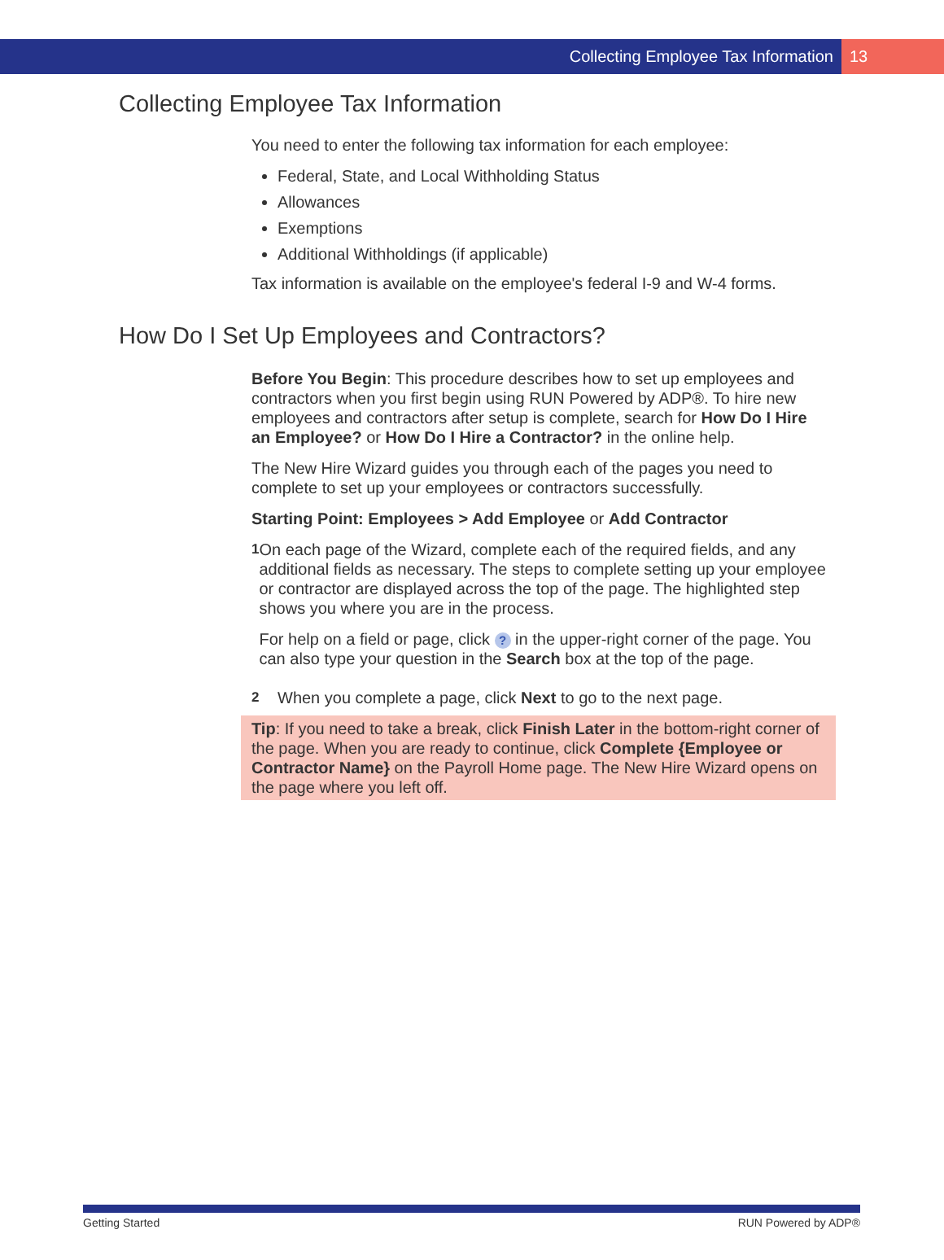Collecting Employee Tax Information 13
Collecting Employee Tax Information
You need to enter the following tax information for each employee:
Federal, State, and Local Withholding Status
Allowances
Exemptions
Additional Withholdings (if applicable)
Tax information is available on the employee's federal I-9 and W-4 forms.
How Do I Set Up Employees and Contractors?
Before You Begin: This procedure describes how to set up employees and contractors when you first begin using RUN Powered by ADP®. To hire new employees and contractors after setup is complete, search for How Do I Hire an Employee? or How Do I Hire a Contractor? in the online help.
The New Hire Wizard guides you through each of the pages you need to complete to set up your employees or contractors successfully.
Starting Point: Employees > Add Employee or Add Contractor
1
On each page of the Wizard, complete each of the required fields, and any additional fields as necessary. The steps to complete setting up your employee or contractor are displayed across the top of the page. The highlighted step shows you where you are in the process.
For help on a field or page, click ? in the upper-right corner of the page. You can also type your question in the Search box at the top of the page.
2
When you complete a page, click Next to go to the next page.
Tip: If you need to take a break, click Finish Later in the bottom-right corner of the page. When you are ready to continue, click Complete {Employee or Contractor Name} on the Payroll Home page. The New Hire Wizard opens on the page where you left off.
Getting Started RUN Powered by ADP®